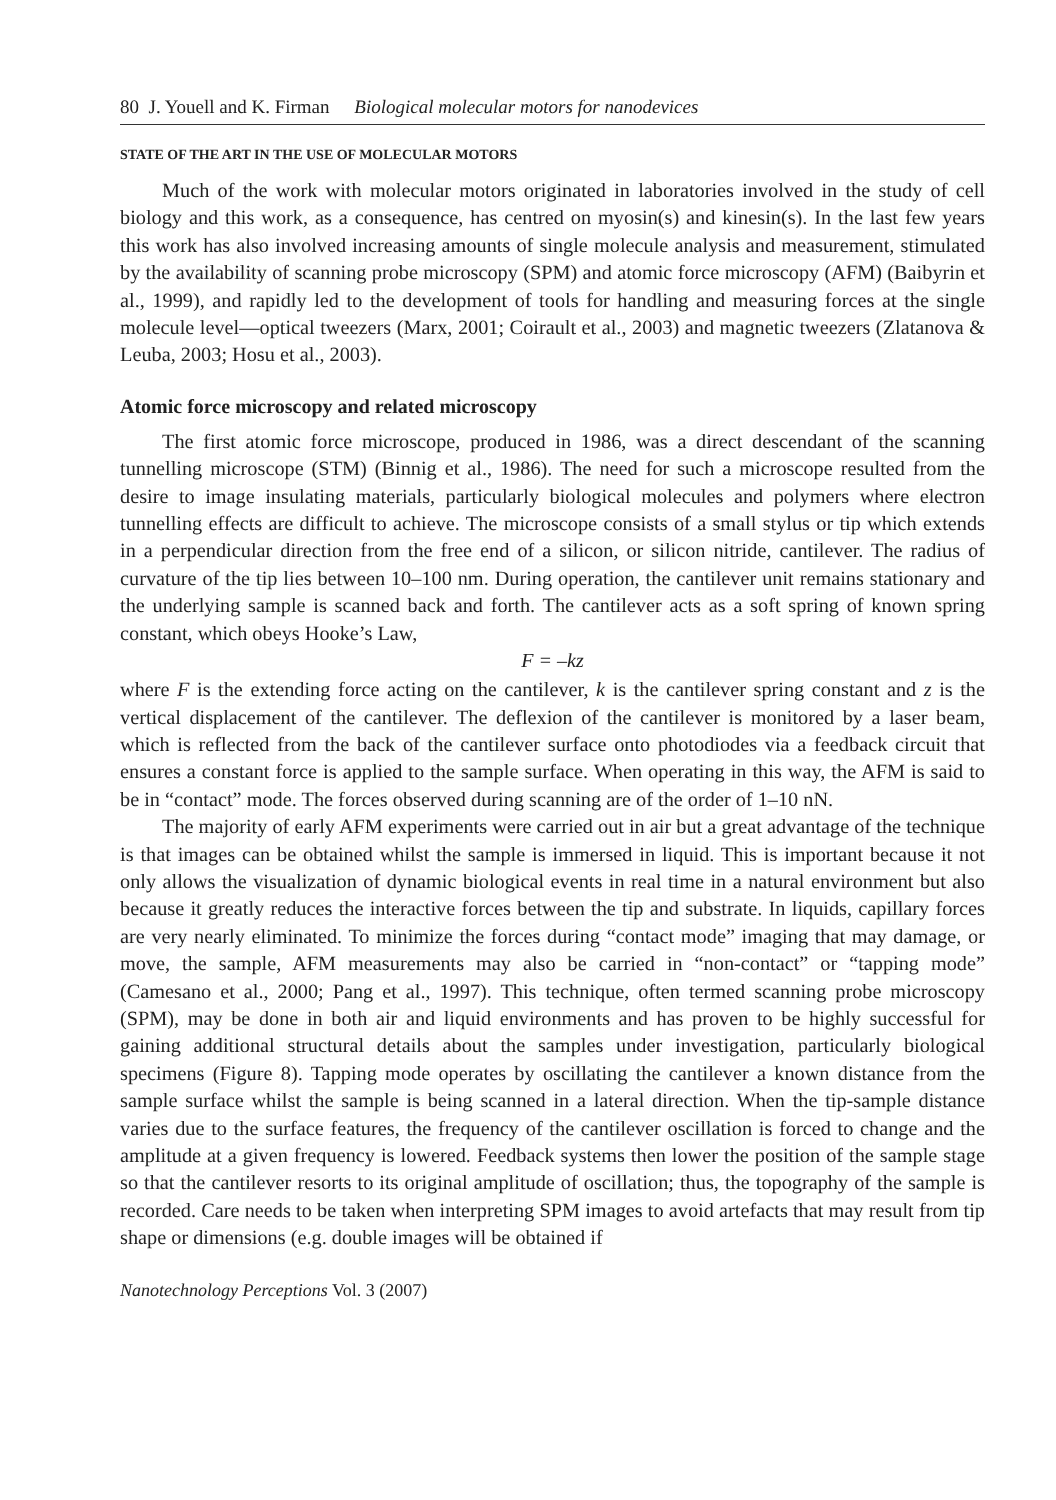80 J. Youell and K. Firman Biological molecular motors for nanodevices
STATE OF THE ART IN THE USE OF MOLECULAR MOTORS
Much of the work with molecular motors originated in laboratories involved in the study of cell biology and this work, as a consequence, has centred on myosin(s) and kinesin(s). In the last few years this work has also involved increasing amounts of single molecule analysis and measurement, stimulated by the availability of scanning probe microscopy (SPM) and atomic force microscopy (AFM) (Baibyrin et al., 1999), and rapidly led to the development of tools for handling and measuring forces at the single molecule level—optical tweezers (Marx, 2001; Coirault et al., 2003) and magnetic tweezers (Zlatanova & Leuba, 2003; Hosu et al., 2003).
Atomic force microscopy and related microscopy
The first atomic force microscope, produced in 1986, was a direct descendant of the scanning tunnelling microscope (STM) (Binnig et al., 1986). The need for such a microscope resulted from the desire to image insulating materials, particularly biological molecules and polymers where electron tunnelling effects are difficult to achieve. The microscope consists of a small stylus or tip which extends in a perpendicular direction from the free end of a silicon, or silicon nitride, cantilever. The radius of curvature of the tip lies between 10–100 nm. During operation, the cantilever unit remains stationary and the underlying sample is scanned back and forth. The cantilever acts as a soft spring of known spring constant, which obeys Hooke’s Law,
F = –kz
where F is the extending force acting on the cantilever, k is the cantilever spring constant and z is the vertical displacement of the cantilever. The deflexion of the cantilever is monitored by a laser beam, which is reflected from the back of the cantilever surface onto photodiodes via a feedback circuit that ensures a constant force is applied to the sample surface. When operating in this way, the AFM is said to be in “contact” mode. The forces observed during scanning are of the order of 1–10 nN.
The majority of early AFM experiments were carried out in air but a great advantage of the technique is that images can be obtained whilst the sample is immersed in liquid. This is important because it not only allows the visualization of dynamic biological events in real time in a natural environment but also because it greatly reduces the interactive forces between the tip and substrate. In liquids, capillary forces are very nearly eliminated. To minimize the forces during “contact mode” imaging that may damage, or move, the sample, AFM measurements may also be carried in “non-contact” or “tapping mode” (Camesano et al., 2000; Pang et al., 1997). This technique, often termed scanning probe microscopy (SPM), may be done in both air and liquid environments and has proven to be highly successful for gaining additional structural details about the samples under investigation, particularly biological specimens (Figure 8). Tapping mode operates by oscillating the cantilever a known distance from the sample surface whilst the sample is being scanned in a lateral direction. When the tip-sample distance varies due to the surface features, the frequency of the cantilever oscillation is forced to change and the amplitude at a given frequency is lowered. Feedback systems then lower the position of the sample stage so that the cantilever resorts to its original amplitude of oscillation; thus, the topography of the sample is recorded. Care needs to be taken when interpreting SPM images to avoid artefacts that may result from tip shape or dimensions (e.g. double images will be obtained if
Nanotechnology Perceptions Vol. 3 (2007)